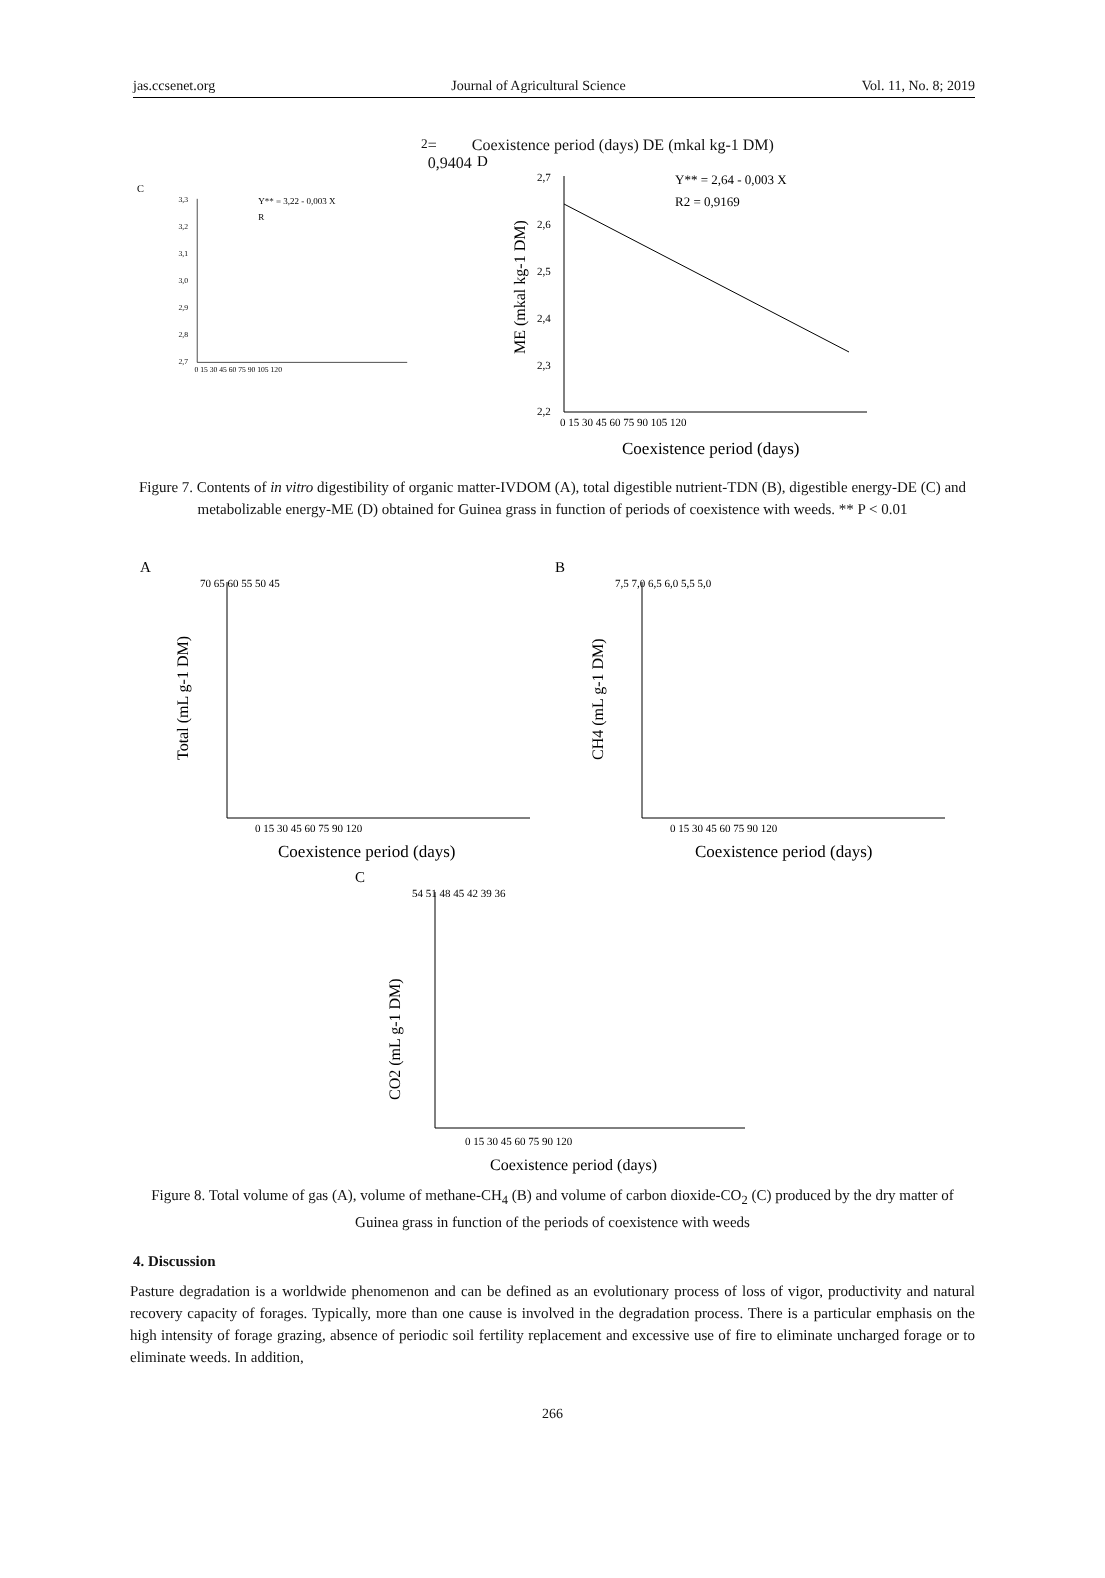jas.ccsenet.org Journal of Agricultural Science Vol. 11, No. 8; 2019
C
3,3
3,2
3,1
3,0
2,9
2,8
2,7
0 15 30 45 60 75 90 105 120
Y** = 3,22 - 0,003 X
R2 = 0,9404
Coexistence period (days)
DE (mkal kg-1 DM)
D
2,7
2,6
2,5
2,4
2,3
2,2
0 15 30 45 60 75 90 105 120
Y** = 2,64 - 0,003 X
R2 = 0,9169
Coexistence period (days)
ME (mkal kg-1 DM)
Figure 7. Contents of in vitro digestibility of organic matter-IVDOM (A), total digestible nutrient-TDN (B), digestible energy-DE (C) and metabolizable energy-ME (D) obtained for Guinea grass in function of periods of coexistence with weeds. ** P < 0.01
A
70 65 60 55 50 45
0 15 30 45 60 75 90 120
Coexistence period (days)
Total (mL g-1 DM)
B
7,5 7,0 6,5 6,0 5,5 5,0
0 15 30 45 60 75 90 120
Coexistence period (days)
CH4 (mL g-1 DM)
C
54 51 48 45 42 39 36
0 15 30 45 60 75 90 120
Coexistence period (days)
CO2 (mL g-1 DM)
Figure 8. Total volume of gas (A), volume of methane-CH<sub>4</sub> (B) and volume of carbon dioxide-CO<sub>2</sub> (C) produced by the dry matter of Guinea grass in function of the periods of coexistence with weeds
4. Discussion
Pasture degradation is a worldwide phenomenon and can be defined as an evolutionary process of loss of vigor, productivity and natural recovery capacity of forages. Typically, more than one cause is involved in the degradation process. There is a particular emphasis on the high intensity of forage grazing, absence of periodic soil fertility replacement and excessive use of fire to eliminate uncharged forage or to eliminate weeds. In addition,
266